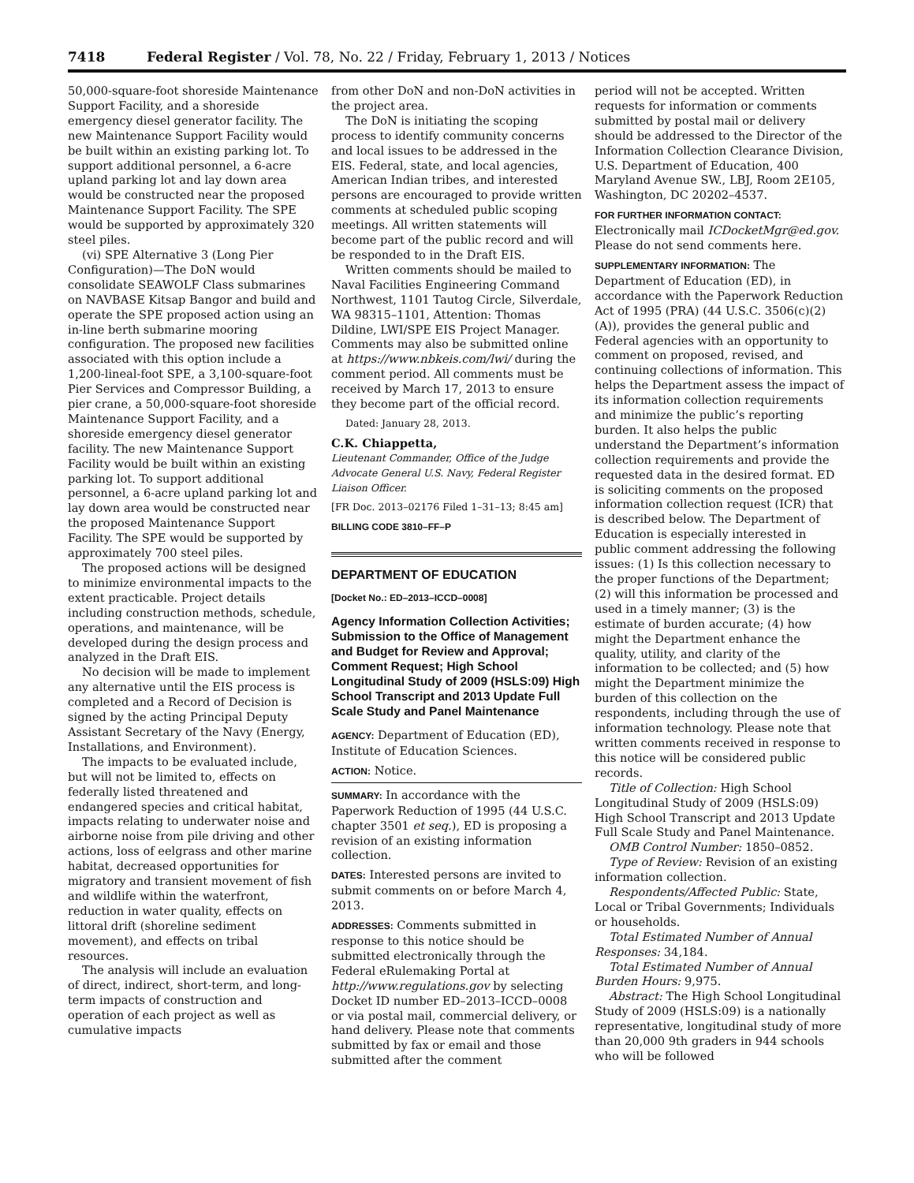7418 Federal Register / Vol. 78, No. 22 / Friday, February 1, 2013 / Notices
50,000-square-foot shoreside Maintenance Support Facility, and a shoreside emergency diesel generator facility. The new Maintenance Support Facility would be built within an existing parking lot. To support additional personnel, a 6-acre upland parking lot and lay down area would be constructed near the proposed Maintenance Support Facility. The SPE would be supported by approximately 320 steel piles.
(vi) SPE Alternative 3 (Long Pier Configuration)—The DoN would consolidate SEAWOLF Class submarines on NAVBASE Kitsap Bangor and build and operate the SPE proposed action using an in-line berth submarine mooring configuration. The proposed new facilities associated with this option include a 1,200-lineal-foot SPE, a 3,100-square-foot Pier Services and Compressor Building, a pier crane, a 50,000-square-foot shoreside Maintenance Support Facility, and a shoreside emergency diesel generator facility. The new Maintenance Support Facility would be built within an existing parking lot. To support additional personnel, a 6-acre upland parking lot and lay down area would be constructed near the proposed Maintenance Support Facility. The SPE would be supported by approximately 700 steel piles.
The proposed actions will be designed to minimize environmental impacts to the extent practicable. Project details including construction methods, schedule, operations, and maintenance, will be developed during the design process and analyzed in the Draft EIS.
No decision will be made to implement any alternative until the EIS process is completed and a Record of Decision is signed by the acting Principal Deputy Assistant Secretary of the Navy (Energy, Installations, and Environment).
The impacts to be evaluated include, but will not be limited to, effects on federally listed threatened and endangered species and critical habitat, impacts relating to underwater noise and airborne noise from pile driving and other actions, loss of eelgrass and other marine habitat, decreased opportunities for migratory and transient movement of fish and wildlife within the waterfront, reduction in water quality, effects on littoral drift (shoreline sediment movement), and effects on tribal resources.
The analysis will include an evaluation of direct, indirect, short-term, and long-term impacts of construction and operation of each project as well as cumulative impacts
from other DoN and non-DoN activities in the project area.
The DoN is initiating the scoping process to identify community concerns and local issues to be addressed in the EIS. Federal, state, and local agencies, American Indian tribes, and interested persons are encouraged to provide written comments at scheduled public scoping meetings. All written statements will become part of the public record and will be responded to in the Draft EIS.
Written comments should be mailed to Naval Facilities Engineering Command Northwest, 1101 Tautog Circle, Silverdale, WA 98315–1101, Attention: Thomas Dildine, LWI/SPE EIS Project Manager. Comments may also be submitted online at https://www.nbkeis.com/lwi/ during the comment period. All comments must be received by March 17, 2013 to ensure they become part of the official record.
Dated: January 28, 2013.
C.K. Chiappetta,
Lieutenant Commander, Office of the Judge Advocate General U.S. Navy, Federal Register Liaison Officer.
[FR Doc. 2013–02176 Filed 1–31–13; 8:45 am]
BILLING CODE 3810–FF–P
DEPARTMENT OF EDUCATION
[Docket No.: ED–2013–ICCD–0008]
Agency Information Collection Activities; Submission to the Office of Management and Budget for Review and Approval; Comment Request; High School Longitudinal Study of 2009 (HSLS:09) High School Transcript and 2013 Update Full Scale Study and Panel Maintenance
AGENCY: Department of Education (ED), Institute of Education Sciences.
ACTION: Notice.
SUMMARY: In accordance with the Paperwork Reduction of 1995 (44 U.S.C. chapter 3501 et seq.), ED is proposing a revision of an existing information collection.
DATES: Interested persons are invited to submit comments on or before March 4, 2013.
ADDRESSES: Comments submitted in response to this notice should be submitted electronically through the Federal eRulemaking Portal at http://www.regulations.gov by selecting Docket ID number ED–2013–ICCD–0008 or via postal mail, commercial delivery, or hand delivery. Please note that comments submitted by fax or email and those submitted after the comment
period will not be accepted. Written requests for information or comments submitted by postal mail or delivery should be addressed to the Director of the Information Collection Clearance Division, U.S. Department of Education, 400 Maryland Avenue SW., LBJ, Room 2E105, Washington, DC 20202–4537.
FOR FURTHER INFORMATION CONTACT: Electronically mail ICDocketMgr@ed.gov. Please do not send comments here.
SUPPLEMENTARY INFORMATION: The Department of Education (ED), in accordance with the Paperwork Reduction Act of 1995 (PRA) (44 U.S.C. 3506(c)(2)(A)), provides the general public and Federal agencies with an opportunity to comment on proposed, revised, and continuing collections of information. This helps the Department assess the impact of its information collection requirements and minimize the public’s reporting burden. It also helps the public understand the Department’s information collection requirements and provide the requested data in the desired format. ED is soliciting comments on the proposed information collection request (ICR) that is described below. The Department of Education is especially interested in public comment addressing the following issues: (1) Is this collection necessary to the proper functions of the Department; (2) will this information be processed and used in a timely manner; (3) is the estimate of burden accurate; (4) how might the Department enhance the quality, utility, and clarity of the information to be collected; and (5) how might the Department minimize the burden of this collection on the respondents, including through the use of information technology. Please note that written comments received in response to this notice will be considered public records.
Title of Collection: High School Longitudinal Study of 2009 (HSLS:09) High School Transcript and 2013 Update Full Scale Study and Panel Maintenance.
OMB Control Number: 1850–0852.
Type of Review: Revision of an existing information collection.
Respondents/Affected Public: State, Local or Tribal Governments; Individuals or households.
Total Estimated Number of Annual Responses: 34,184.
Total Estimated Number of Annual Burden Hours: 9,975.
Abstract: The High School Longitudinal Study of 2009 (HSLS:09) is a nationally representative, longitudinal study of more than 20,000 9th graders in 944 schools who will be followed